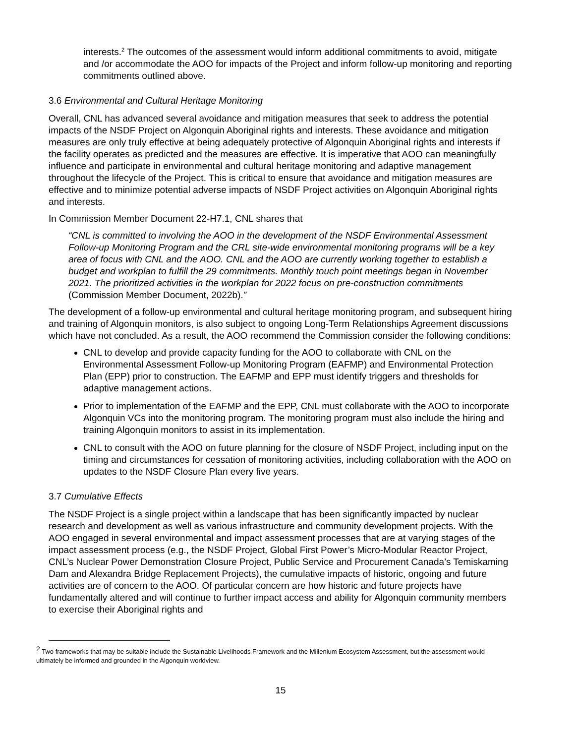interests.<sup>2</sup> The outcomes of the assessment would inform additional commitments to avoid, mitigate and /or accommodate the AOO for impacts of the Project and inform follow-up monitoring and reporting commitments outlined above.
3.6 Environmental and Cultural Heritage Monitoring
Overall, CNL has advanced several avoidance and mitigation measures that seek to address the potential impacts of the NSDF Project on Algonquin Aboriginal rights and interests. These avoidance and mitigation measures are only truly effective at being adequately protective of Algonquin Aboriginal rights and interests if the facility operates as predicted and the measures are effective. It is imperative that AOO can meaningfully influence and participate in environmental and cultural heritage monitoring and adaptive management throughout the lifecycle of the Project. This is critical to ensure that avoidance and mitigation measures are effective and to minimize potential adverse impacts of NSDF Project activities on Algonquin Aboriginal rights and interests.
In Commission Member Document 22-H7.1, CNL shares that
“CNL is committed to involving the AOO in the development of the NSDF Environmental Assessment Follow-up Monitoring Program and the CRL site-wide environmental monitoring programs will be a key area of focus with CNL and the AOO. CNL and the AOO are currently working together to establish a budget and workplan to fulfill the 29 commitments. Monthly touch point meetings began in November 2021. The prioritized activities in the workplan for 2022 focus on pre-construction commitments (Commission Member Document, 2022b).”
The development of a follow-up environmental and cultural heritage monitoring program, and subsequent hiring and training of Algonquin monitors, is also subject to ongoing Long-Term Relationships Agreement discussions which have not concluded. As a result, the AOO recommend the Commission consider the following conditions:
CNL to develop and provide capacity funding for the AOO to collaborate with CNL on the Environmental Assessment Follow-up Monitoring Program (EAFMP) and Environmental Protection Plan (EPP) prior to construction. The EAFMP and EPP must identify triggers and thresholds for adaptive management actions.
Prior to implementation of the EAFMP and the EPP, CNL must collaborate with the AOO to incorporate Algonquin VCs into the monitoring program. The monitoring program must also include the hiring and training Algonquin monitors to assist in its implementation.
CNL to consult with the AOO on future planning for the closure of NSDF Project, including input on the timing and circumstances for cessation of monitoring activities, including collaboration with the AOO on updates to the NSDF Closure Plan every five years.
3.7 Cumulative Effects
The NSDF Project is a single project within a landscape that has been significantly impacted by nuclear research and development as well as various infrastructure and community development projects. With the AOO engaged in several environmental and impact assessment processes that are at varying stages of the impact assessment process (e.g., the NSDF Project, Global First Power’s Micro-Modular Reactor Project, CNL’s Nuclear Power Demonstration Closure Project, Public Service and Procurement Canada’s Temiskaming Dam and Alexandra Bridge Replacement Projects), the cumulative impacts of historic, ongoing and future activities are of concern to the AOO. Of particular concern are how historic and future projects have fundamentally altered and will continue to further impact access and ability for Algonquin community members to exercise their Aboriginal rights and
<sup>2</sup> Two frameworks that may be suitable include the Sustainable Livelihoods Framework and the Millenium Ecosystem Assessment, but the assessment would ultimately be informed and grounded in the Algonquin worldview.
15